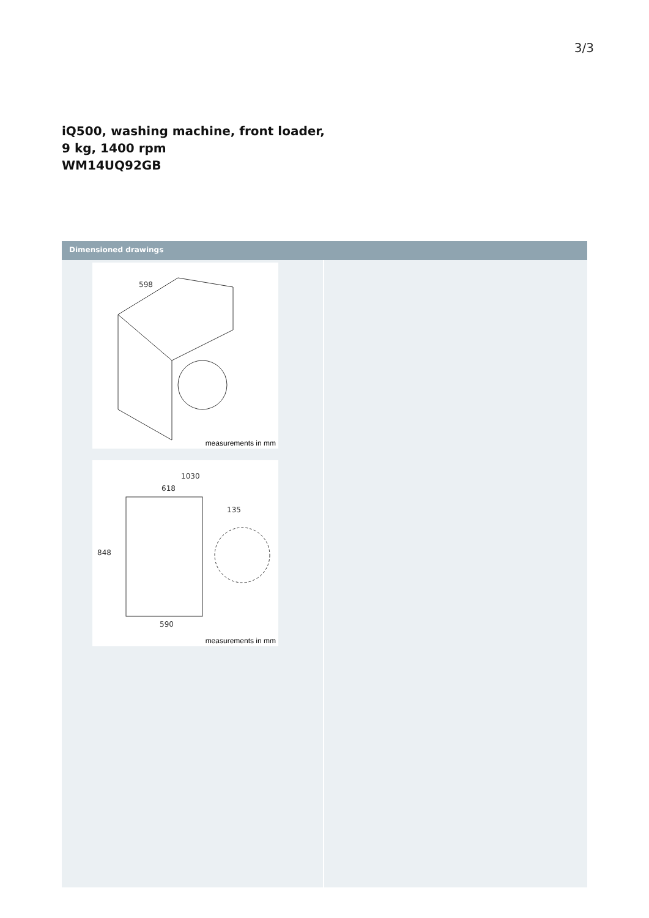3/3
iQ500, washing machine, front loader,
9 kg, 1400 rpm
WM14UQ92GB
Dimensioned drawings
598
measurements in mm
1030
618
135
848
590
measurements in mm